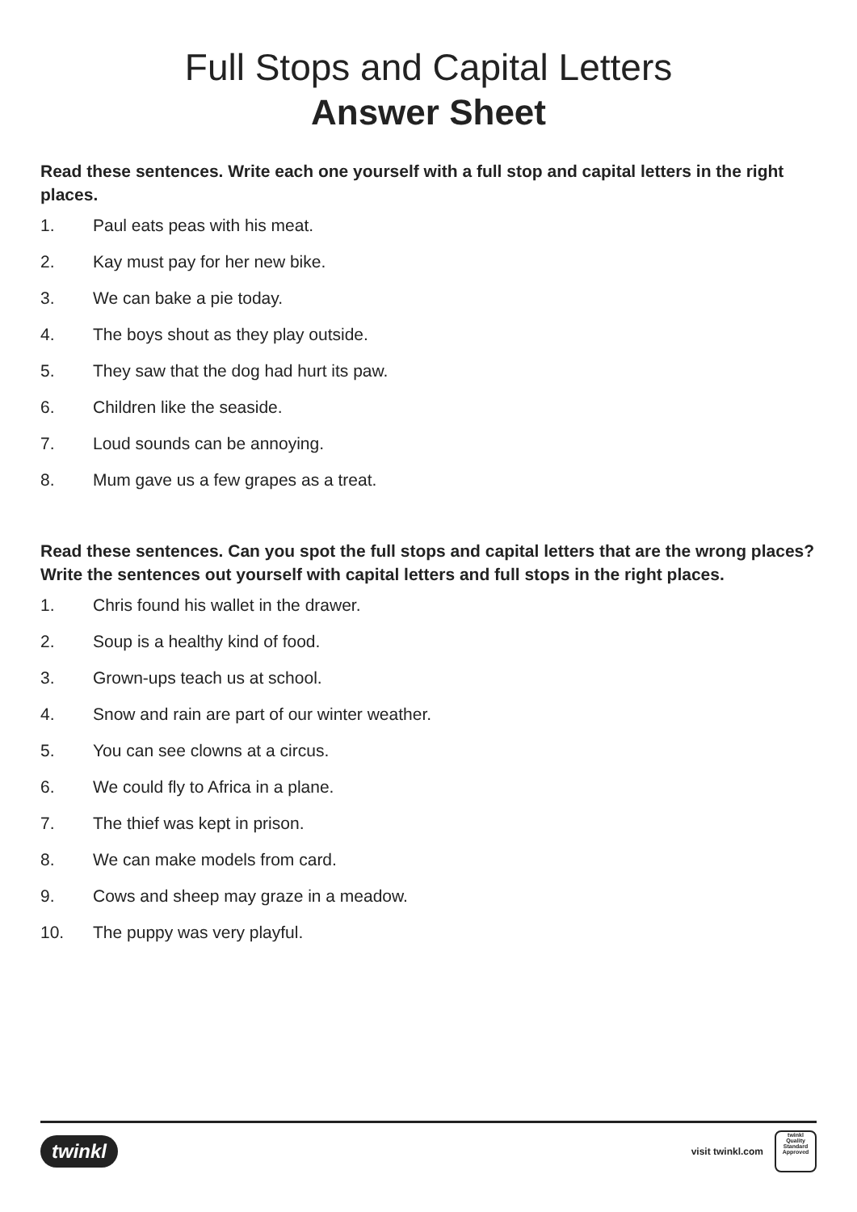Full Stops and Capital Letters
Answer Sheet
Read these sentences. Write each one yourself with a full stop and capital letters in the right places.
1. Paul eats peas with his meat.
2. Kay must pay for her new bike.
3. We can bake a pie today.
4. The boys shout as they play outside.
5. They saw that the dog had hurt its paw.
6. Children like the seaside.
7. Loud sounds can be annoying.
8. Mum gave us a few grapes as a treat.
Read these sentences. Can you spot the full stops and capital letters that are the wrong places? Write the sentences out yourself with capital letters and full stops in the right places.
1. Chris found his wallet in the drawer.
2. Soup is a healthy kind of food.
3. Grown-ups teach us at school.
4. Snow and rain are part of our winter weather.
5. You can see clowns at a circus.
6. We could fly to Africa in a plane.
7. The thief was kept in prison.
8. We can make models from card.
9. Cows and sheep may graze in a meadow.
10. The puppy was very playful.
twinkl
visit twinkl.com
twinkl
Quality Standard Approved